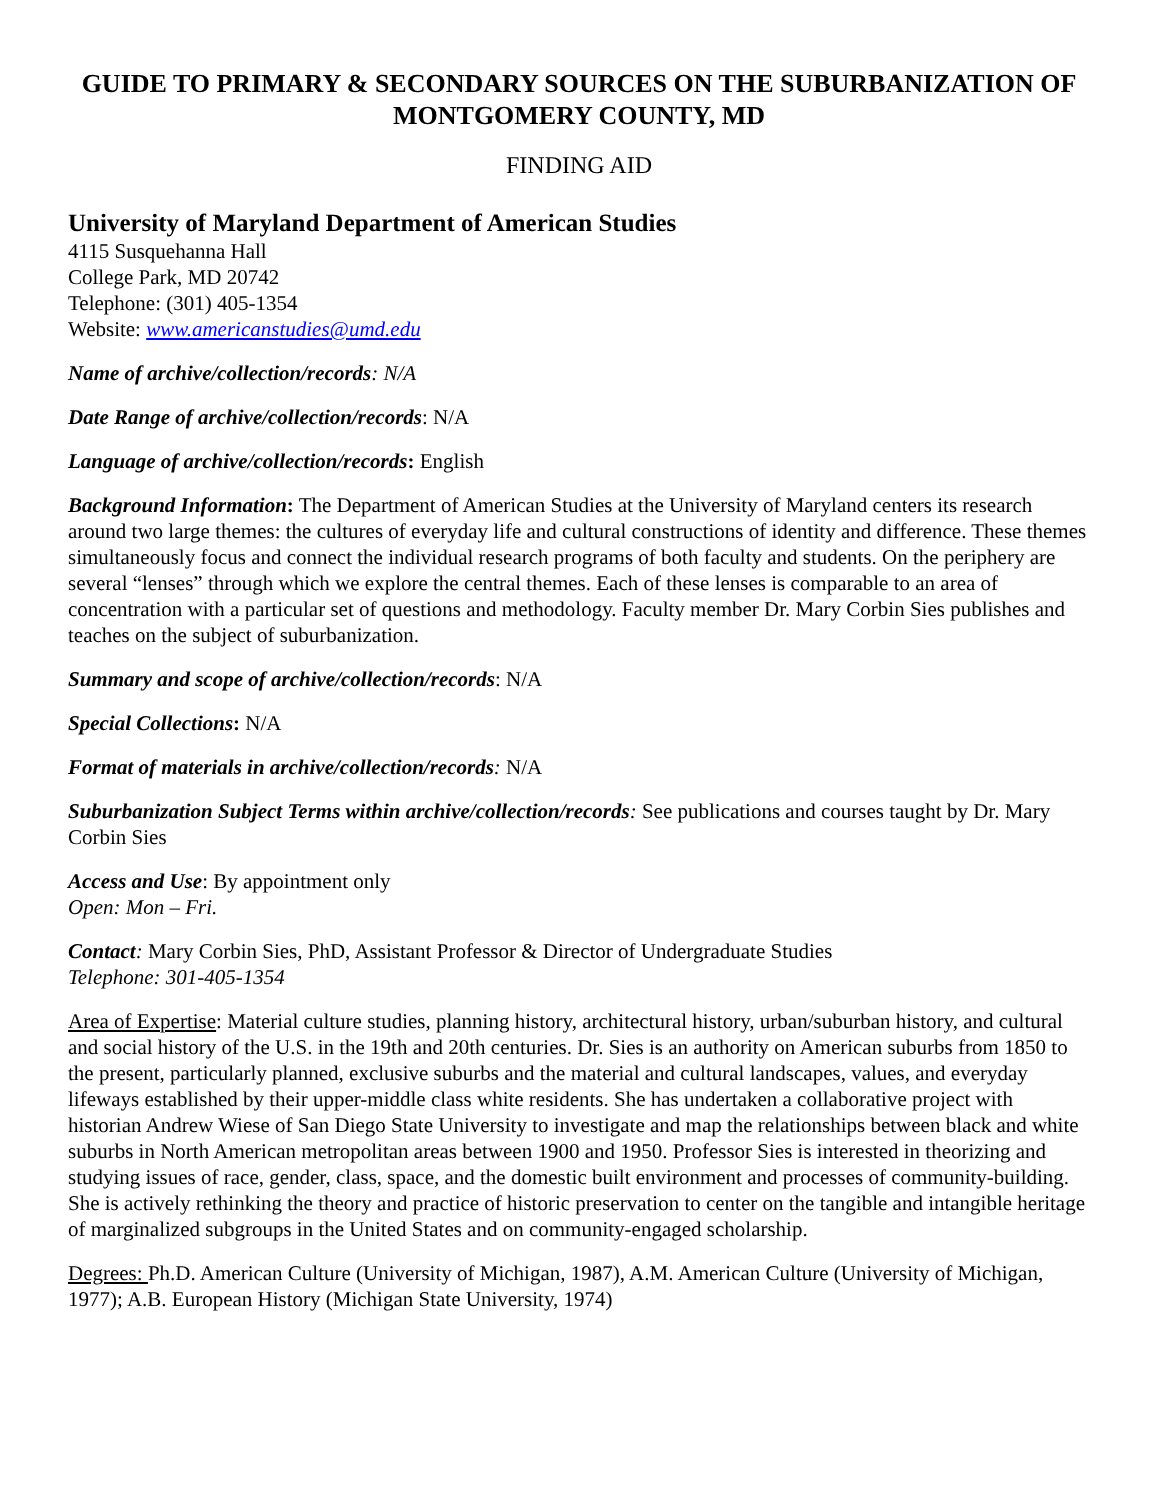GUIDE TO PRIMARY & SECONDARY SOURCES ON THE SUBURBANIZATION OF MONTGOMERY COUNTY, MD
FINDING AID
University of Maryland Department of American Studies
4115 Susquehanna Hall
College Park, MD 20742
Telephone: (301) 405-1354
Website: www.americanstudies@umd.edu
Name of archive/collection/records: N/A
Date Range of archive/collection/records: N/A
Language of archive/collection/records: English
Background Information: The Department of American Studies at the University of Maryland centers its research around two large themes: the cultures of everyday life and cultural constructions of identity and difference. These themes simultaneously focus and connect the individual research programs of both faculty and students. On the periphery are several “lenses” through which we explore the central themes. Each of these lenses is comparable to an area of concentration with a particular set of questions and methodology. Faculty member Dr. Mary Corbin Sies publishes and teaches on the subject of suburbanization.
Summary and scope of archive/collection/records: N/A
Special Collections: N/A
Format of materials in archive/collection/records: N/A
Suburbanization Subject Terms within archive/collection/records: See publications and courses taught by Dr. Mary Corbin Sies
Access and Use: By appointment only
Open: Mon – Fri.
Contact: Mary Corbin Sies, PhD, Assistant Professor & Director of Undergraduate Studies
Telephone: 301-405-1354
Area of Expertise: Material culture studies, planning history, architectural history, urban/suburban history, and cultural and social history of the U.S. in the 19th and 20th centuries. Dr. Sies is an authority on American suburbs from 1850 to the present, particularly planned, exclusive suburbs and the material and cultural landscapes, values, and everyday lifeways established by their upper-middle class white residents. She has undertaken a collaborative project with historian Andrew Wiese of San Diego State University to investigate and map the relationships between black and white suburbs in North American metropolitan areas between 1900 and 1950. Professor Sies is interested in theorizing and studying issues of race, gender, class, space, and the domestic built environment and processes of community-building. She is actively rethinking the theory and practice of historic preservation to center on the tangible and intangible heritage of marginalized subgroups in the United States and on community-engaged scholarship.
Degrees: Ph.D. American Culture (University of Michigan, 1987), A.M. American Culture (University of Michigan, 1977); A.B. European History (Michigan State University, 1974)